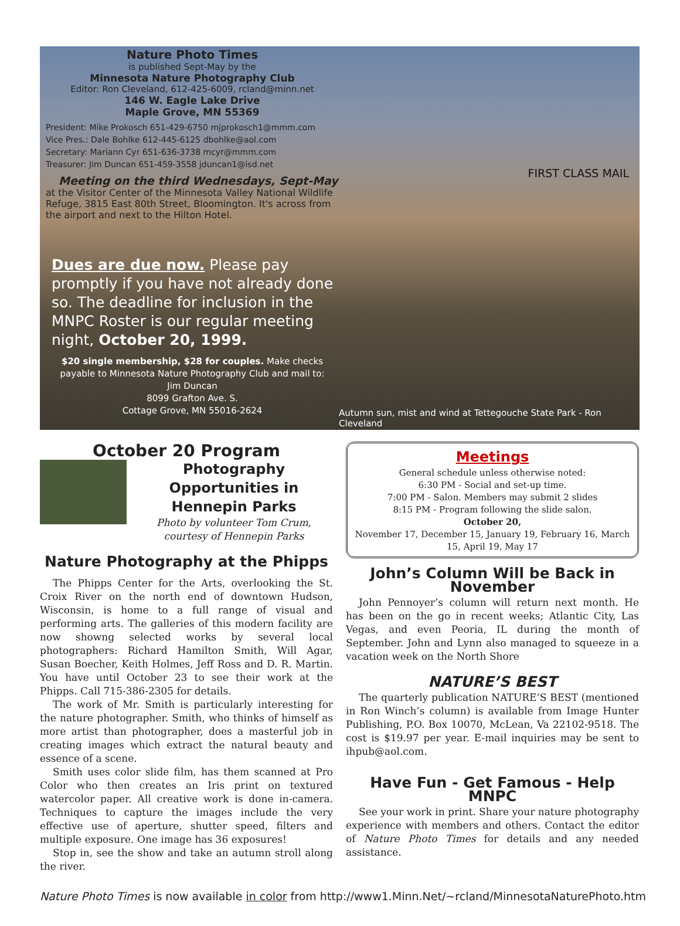Nature Photo Times
is published Sept-May by the
Minnesota Nature Photography Club
Editor: Ron Cleveland, 612-425-6009, rcland@minn.net
146 W. Eagle Lake Drive
Maple Grove, MN 55369
President: Mike Prokosch 651-429-6750 mjprokosch1@mmm.com
Vice Pres.: Dale Bohlke 612-445-6125 dbohlke@aol.com
Secretary: Mariann Cyr 651-636-3738 mcyr@mmm.com
Treasurer: Jim Duncan 651-459-3558 jduncan1@isd.net
Meeting on the third Wednesdays, Sept-May
at the Visitor Center of the Minnesota Valley National Wildlife Refuge, 3815 East 80th Street, Bloomington. It's across from the airport and next to the Hilton Hotel.
Dues are due now. Please pay promptly if you have not already done so. The deadline for inclusion in the MNPC Roster is our regular meeting night, October 20, 1999.
$20 single membership, $28 for couples. Make checks payable to Minnesota Nature Photography Club and mail to:
Jim Duncan
8099 Grafton Ave. S.
Cottage Grove, MN 55016-2624
FIRST CLASS MAIL
Autumn sun, mist and wind at Tettegouche State Park - Ron Cleveland
October 20 Program
Photography Opportunities in Hennepin Parks
Photo by volunteer Tom Crum, courtesy of Hennepin Parks
Nature Photography at the Phipps
The Phipps Center for the Arts, overlooking the St. Croix River on the north end of downtown Hudson, Wisconsin, is home to a full range of visual and performing arts. The galleries of this modern facility are now showng selected works by several local photographers: Richard Hamilton Smith, Will Agar, Susan Boecher, Keith Holmes, Jeff Ross and D. R. Martin. You have until October 23 to see their work at the Phipps. Call 715-386-2305 for details.
The work of Mr. Smith is particularly interesting for the nature photographer. Smith, who thinks of himself as more artist than photographer, does a masterful job in creating images which extract the natural beauty and essence of a scene.
Smith uses color slide film, has them scanned at Pro Color who then creates an Iris print on textured watercolor paper. All creative work is done in-camera. Techniques to capture the images include the very effective use of aperture, shutter speed, filters and multiple exposure. One image has 36 exposures!
Stop in, see the show and take an autumn stroll along the river.
Meetings
General schedule unless otherwise noted:
6:30 PM - Social and set-up time.
7:00 PM - Salon. Members may submit 2 slides
8:15 PM - Program following the slide salon.
October 20,
November 17, December 15, January 19, February 16, March 15, April 19, May 17
John’s Column Will be Back in November
John Pennoyer’s column will return next month. He has been on the go in recent weeks; Atlantic City, Las Vegas, and even Peoria, IL during the month of September. John and Lynn also managed to squeeze in a vacation week on the North Shore
NATURE’S BEST
The quarterly publication NATURE’S BEST (mentioned in Ron Winch’s column) is available from Image Hunter Publishing, P.O. Box 10070, McLean, Va 22102-9518. The cost is $19.97 per year. E-mail inquiries may be sent to ihpub@aol.com.
Have Fun - Get Famous - Help MNPC
See your work in print. Share your nature photography experience with members and others. Contact the editor of Nature Photo Times for details and any needed assistance.
Nature Photo Times is now available in color from http://www1.Minn.Net/~rcland/MinnesotaNaturePhoto.htm